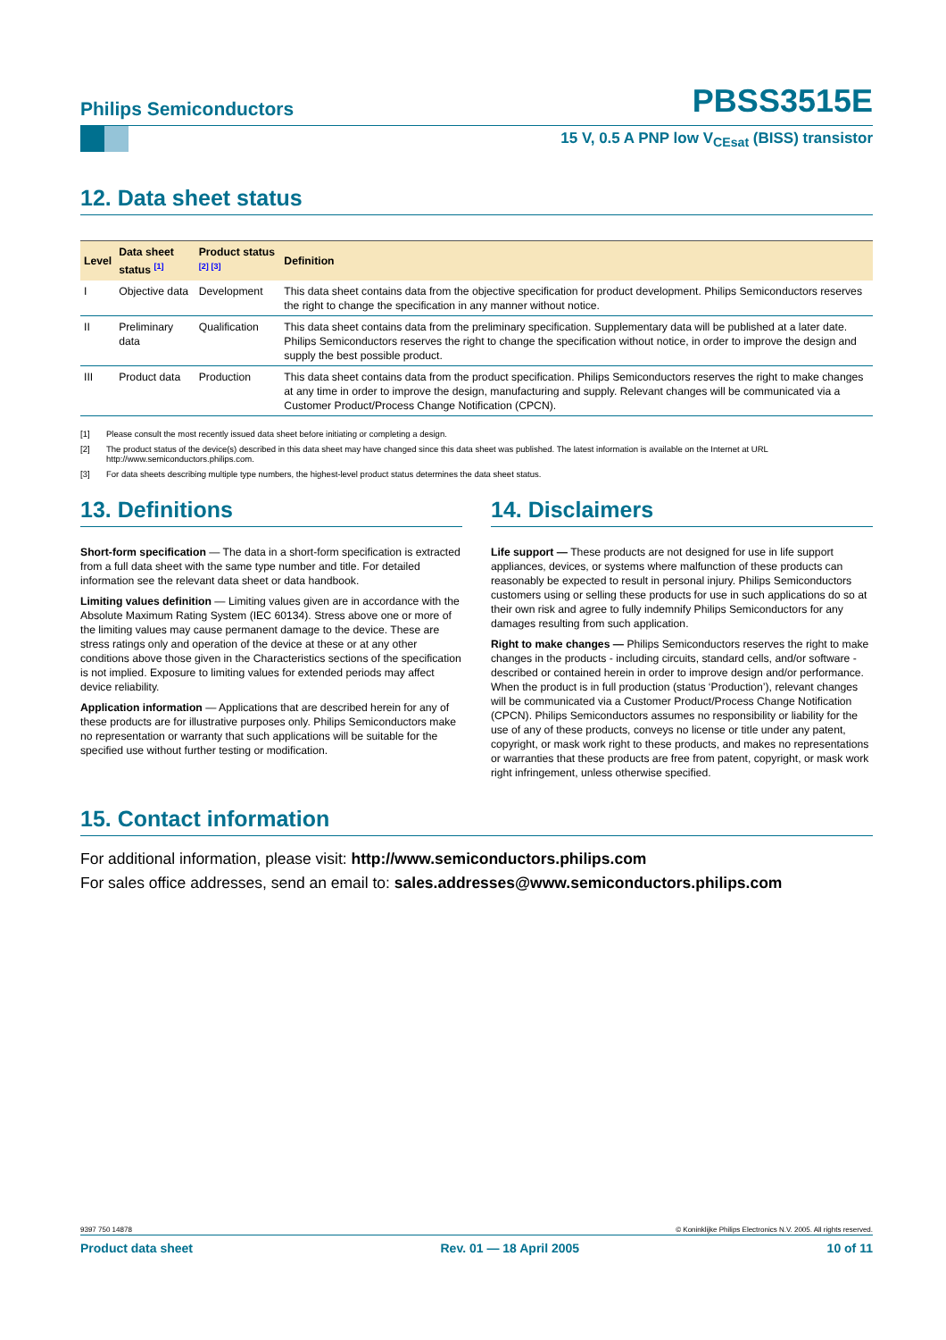Philips Semiconductors PBSS3515E
15 V, 0.5 A PNP low V<sub>CEsat</sub> (BISS) transistor
12. Data sheet status
| Level | Data sheet status <sup>[1]</sup> | Product status <sup>[2] [3]</sup> | Definition |
| --- | --- | --- | --- |
| I | Objective data | Development | This data sheet contains data from the objective specification for product development. Philips Semiconductors reserves the right to change the specification in any manner without notice. |
| II | Preliminary data | Qualification | This data sheet contains data from the preliminary specification. Supplementary data will be published at a later date. Philips Semiconductors reserves the right to change the specification without notice, in order to improve the design and supply the best possible product. |
| III | Product data | Production | This data sheet contains data from the product specification. Philips Semiconductors reserves the right to make changes at any time in order to improve the design, manufacturing and supply. Relevant changes will be communicated via a Customer Product/Process Change Notification (CPCN). |
[1] Please consult the most recently issued data sheet before initiating or completing a design.
[2] The product status of the device(s) described in this data sheet may have changed since this data sheet was published. The latest information is available on the Internet at URL http://www.semiconductors.philips.com.
[3] For data sheets describing multiple type numbers, the highest-level product status determines the data sheet status.
13. Definitions
Short-form specification — The data in a short-form specification is extracted from a full data sheet with the same type number and title. For detailed information see the relevant data sheet or data handbook.
Limiting values definition — Limiting values given are in accordance with the Absolute Maximum Rating System (IEC 60134). Stress above one or more of the limiting values may cause permanent damage to the device. These are stress ratings only and operation of the device at these or at any other conditions above those given in the Characteristics sections of the specification is not implied. Exposure to limiting values for extended periods may affect device reliability.
Application information — Applications that are described herein for any of these products are for illustrative purposes only. Philips Semiconductors make no representation or warranty that such applications will be suitable for the specified use without further testing or modification.
14. Disclaimers
Life support — These products are not designed for use in life support appliances, devices, or systems where malfunction of these products can reasonably be expected to result in personal injury. Philips Semiconductors customers using or selling these products for use in such applications do so at their own risk and agree to fully indemnify Philips Semiconductors for any damages resulting from such application.
Right to make changes — Philips Semiconductors reserves the right to make changes in the products - including circuits, standard cells, and/or software - described or contained herein in order to improve design and/or performance. When the product is in full production (status ‘Production’), relevant changes will be communicated via a Customer Product/Process Change Notification (CPCN). Philips Semiconductors assumes no responsibility or liability for the use of any of these products, conveys no license or title under any patent, copyright, or mask work right to these products, and makes no representations or warranties that these products are free from patent, copyright, or mask work right infringement, unless otherwise specified.
15. Contact information
For additional information, please visit: http://www.semiconductors.philips.com
For sales office addresses, send an email to: sales.addresses@www.semiconductors.philips.com
9397 750 14878 © Koninklijke Philips Electronics N.V. 2005. All rights reserved.
Product data sheet Rev. 01 — 18 April 2005 10 of 11